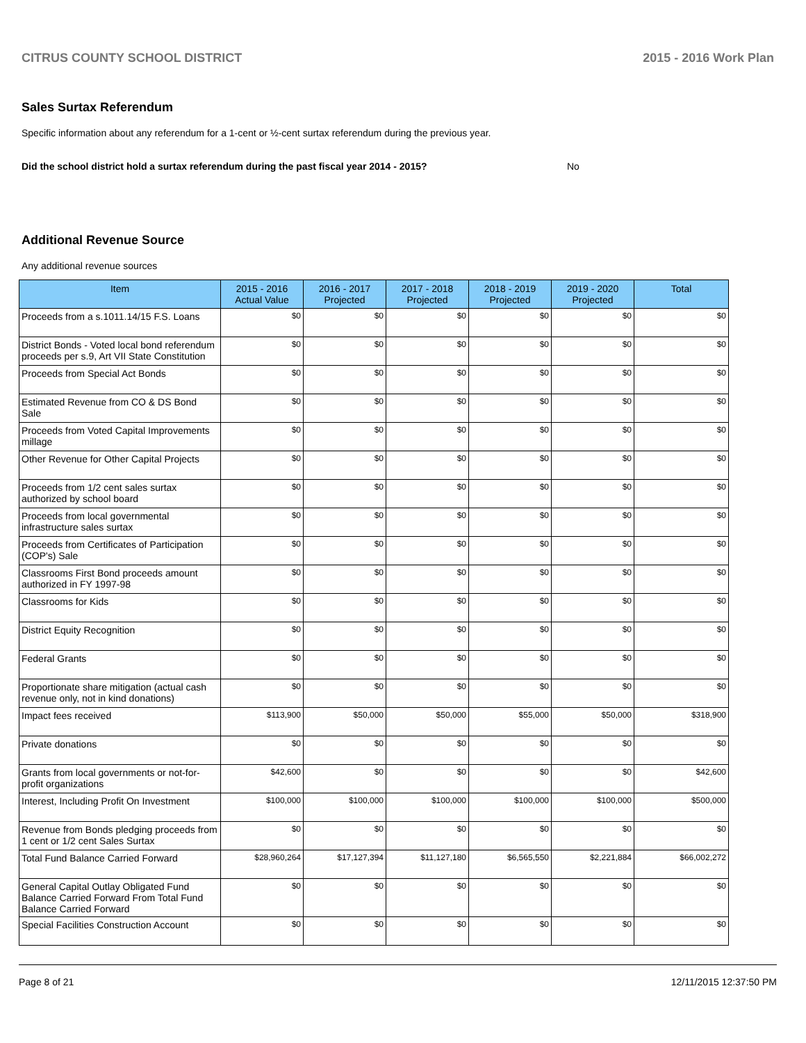CITRUS COUNTY SCHOOL DISTRICT 2015 - 2016 Work Plan
Sales Surtax Referendum
Specific information about any referendum for a 1-cent or ½-cent surtax referendum during the previous year.
Did the school district hold a surtax referendum during the past fiscal year 2014 - 2015? No
Additional Revenue Source
Any additional revenue sources
| Item | 2015 - 2016 Actual Value | 2016 - 2017 Projected | 2017 - 2018 Projected | 2018 - 2019 Projected | 2019 - 2020 Projected | Total |
| --- | --- | --- | --- | --- | --- | --- |
| Proceeds from a s.1011.14/15 F.S. Loans | $0 | $0 | $0 | $0 | $0 | $0 |
| District Bonds - Voted local bond referendum proceeds per s.9, Art VII State Constitution | $0 | $0 | $0 | $0 | $0 | $0 |
| Proceeds from Special Act Bonds | $0 | $0 | $0 | $0 | $0 | $0 |
| Estimated Revenue from CO & DS Bond Sale | $0 | $0 | $0 | $0 | $0 | $0 |
| Proceeds from Voted Capital Improvements millage | $0 | $0 | $0 | $0 | $0 | $0 |
| Other Revenue for Other Capital Projects | $0 | $0 | $0 | $0 | $0 | $0 |
| Proceeds from 1/2 cent sales surtax authorized by school board | $0 | $0 | $0 | $0 | $0 | $0 |
| Proceeds from local governmental infrastructure sales surtax | $0 | $0 | $0 | $0 | $0 | $0 |
| Proceeds from Certificates of Participation (COP's) Sale | $0 | $0 | $0 | $0 | $0 | $0 |
| Classrooms First Bond proceeds amount authorized in FY 1997-98 | $0 | $0 | $0 | $0 | $0 | $0 |
| Classrooms for Kids | $0 | $0 | $0 | $0 | $0 | $0 |
| District Equity Recognition | $0 | $0 | $0 | $0 | $0 | $0 |
| Federal Grants | $0 | $0 | $0 | $0 | $0 | $0 |
| Proportionate share mitigation (actual cash revenue only, not in kind donations) | $0 | $0 | $0 | $0 | $0 | $0 |
| Impact fees received | $113,900 | $50,000 | $50,000 | $55,000 | $50,000 | $318,900 |
| Private donations | $0 | $0 | $0 | $0 | $0 | $0 |
| Grants from local governments or not-for-profit organizations | $42,600 | $0 | $0 | $0 | $0 | $42,600 |
| Interest, Including Profit On Investment | $100,000 | $100,000 | $100,000 | $100,000 | $100,000 | $500,000 |
| Revenue from Bonds pledging proceeds from 1 cent or 1/2 cent Sales Surtax | $0 | $0 | $0 | $0 | $0 | $0 |
| Total Fund Balance Carried Forward | $28,960,264 | $17,127,394 | $11,127,180 | $6,565,550 | $2,221,884 | $66,002,272 |
| General Capital Outlay Obligated Fund Balance Carried Forward From Total Fund Balance Carried Forward | $0 | $0 | $0 | $0 | $0 | $0 |
| Special Facilities Construction Account | $0 | $0 | $0 | $0 | $0 | $0 |
Page 8 of 21 12/11/2015 12:37:50 PM